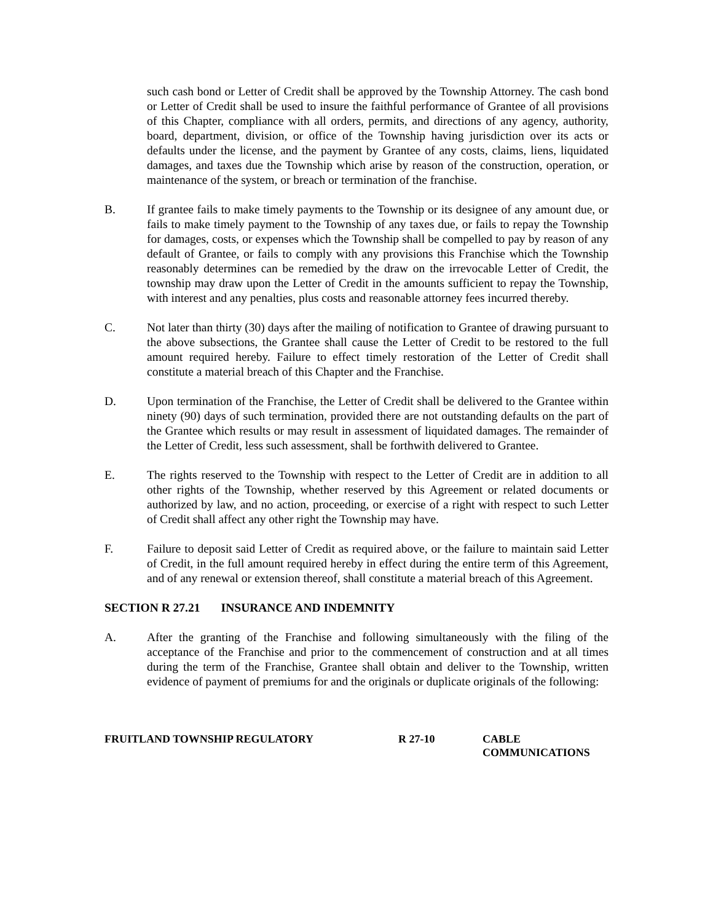such cash bond or Letter of Credit shall be approved by the Township Attorney. The cash bond or Letter of Credit shall be used to insure the faithful performance of Grantee of all provisions of this Chapter, compliance with all orders, permits, and directions of any agency, authority, board, department, division, or office of the Township having jurisdiction over its acts or defaults under the license, and the payment by Grantee of any costs, claims, liens, liquidated damages, and taxes due the Township which arise by reason of the construction, operation, or maintenance of the system, or breach or termination of the franchise.
B. If grantee fails to make timely payments to the Township or its designee of any amount due, or fails to make timely payment to the Township of any taxes due, or fails to repay the Township for damages, costs, or expenses which the Township shall be compelled to pay by reason of any default of Grantee, or fails to comply with any provisions this Franchise which the Township reasonably determines can be remedied by the draw on the irrevocable Letter of Credit, the township may draw upon the Letter of Credit in the amounts sufficient to repay the Township, with interest and any penalties, plus costs and reasonable attorney fees incurred thereby.
C. Not later than thirty (30) days after the mailing of notification to Grantee of drawing pursuant to the above subsections, the Grantee shall cause the Letter of Credit to be restored to the full amount required hereby. Failure to effect timely restoration of the Letter of Credit shall constitute a material breach of this Chapter and the Franchise.
D. Upon termination of the Franchise, the Letter of Credit shall be delivered to the Grantee within ninety (90) days of such termination, provided there are not outstanding defaults on the part of the Grantee which results or may result in assessment of liquidated damages. The remainder of the Letter of Credit, less such assessment, shall be forthwith delivered to Grantee.
E. The rights reserved to the Township with respect to the Letter of Credit are in addition to all other rights of the Township, whether reserved by this Agreement or related documents or authorized by law, and no action, proceeding, or exercise of a right with respect to such Letter of Credit shall affect any other right the Township may have.
F. Failure to deposit said Letter of Credit as required above, or the failure to maintain said Letter of Credit, in the full amount required hereby in effect during the entire term of this Agreement, and of any renewal or extension thereof, shall constitute a material breach of this Agreement.
SECTION R 27.21 INSURANCE AND INDEMNITY
A. After the granting of the Franchise and following simultaneously with the filing of the acceptance of the Franchise and prior to the commencement of construction and at all times during the term of the Franchise, Grantee shall obtain and deliver to the Township, written evidence of payment of premiums for and the originals or duplicate originals of the following:
FRUITLAND TOWNSHIP REGULATORY R 27-10 CABLE
COMMUNICATIONS